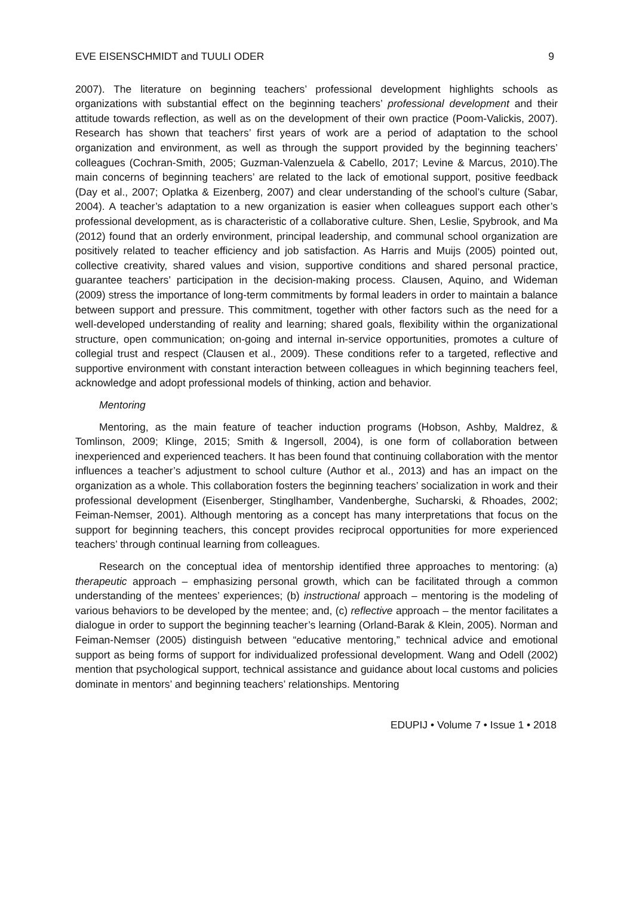EVE EISENSCHMIDT and TUULI ODER 9
2007). The literature on beginning teachers’ professional development highlights schools as organizations with substantial effect on the beginning teachers’ professional development and their attitude towards reflection, as well as on the development of their own practice (Poom-Valickis, 2007). Research has shown that teachers’ first years of work are a period of adaptation to the school organization and environment, as well as through the support provided by the beginning teachers’ colleagues (Cochran-Smith, 2005; Guzman-Valenzuela & Cabello, 2017; Levine & Marcus, 2010).The main concerns of beginning teachers’ are related to the lack of emotional support, positive feedback (Day et al., 2007; Oplatka & Eizenberg, 2007) and clear understanding of the school’s culture (Sabar, 2004). A teacher’s adaptation to a new organization is easier when colleagues support each other’s professional development, as is characteristic of a collaborative culture. Shen, Leslie, Spybrook, and Ma (2012) found that an orderly environment, principal leadership, and communal school organization are positively related to teacher efficiency and job satisfaction. As Harris and Muijs (2005) pointed out, collective creativity, shared values and vision, supportive conditions and shared personal practice, guarantee teachers’ participation in the decision-making process. Clausen, Aquino, and Wideman (2009) stress the importance of long-term commitments by formal leaders in order to maintain a balance between support and pressure. This commitment, together with other factors such as the need for a well-developed understanding of reality and learning; shared goals, flexibility within the organizational structure, open communication; on-going and internal in-service opportunities, promotes a culture of collegial trust and respect (Clausen et al., 2009). These conditions refer to a targeted, reflective and supportive environment with constant interaction between colleagues in which beginning teachers feel, acknowledge and adopt professional models of thinking, action and behavior.
Mentoring
Mentoring, as the main feature of teacher induction programs (Hobson, Ashby, Maldrez, & Tomlinson, 2009; Klinge, 2015; Smith & Ingersoll, 2004), is one form of collaboration between inexperienced and experienced teachers. It has been found that continuing collaboration with the mentor influences a teacher’s adjustment to school culture (Author et al., 2013) and has an impact on the organization as a whole. This collaboration fosters the beginning teachers’ socialization in work and their professional development (Eisenberger, Stinglhamber, Vandenberghe, Sucharski, & Rhoades, 2002; Feiman-Nemser, 2001). Although mentoring as a concept has many interpretations that focus on the support for beginning teachers, this concept provides reciprocal opportunities for more experienced teachers’ through continual learning from colleagues.
Research on the conceptual idea of mentorship identified three approaches to mentoring: (a) therapeutic approach – emphasizing personal growth, which can be facilitated through a common understanding of the mentees’ experiences; (b) instructional approach – mentoring is the modeling of various behaviors to be developed by the mentee; and, (c) reflective approach – the mentor facilitates a dialogue in order to support the beginning teacher’s learning (Orland-Barak & Klein, 2005). Norman and Feiman-Nemser (2005) distinguish between “educative mentoring,” technical advice and emotional support as being forms of support for individualized professional development. Wang and Odell (2002) mention that psychological support, technical assistance and guidance about local customs and policies dominate in mentors’ and beginning teachers’ relationships. Mentoring
EDUPIJ • Volume 7 • Issue 1 • 2018